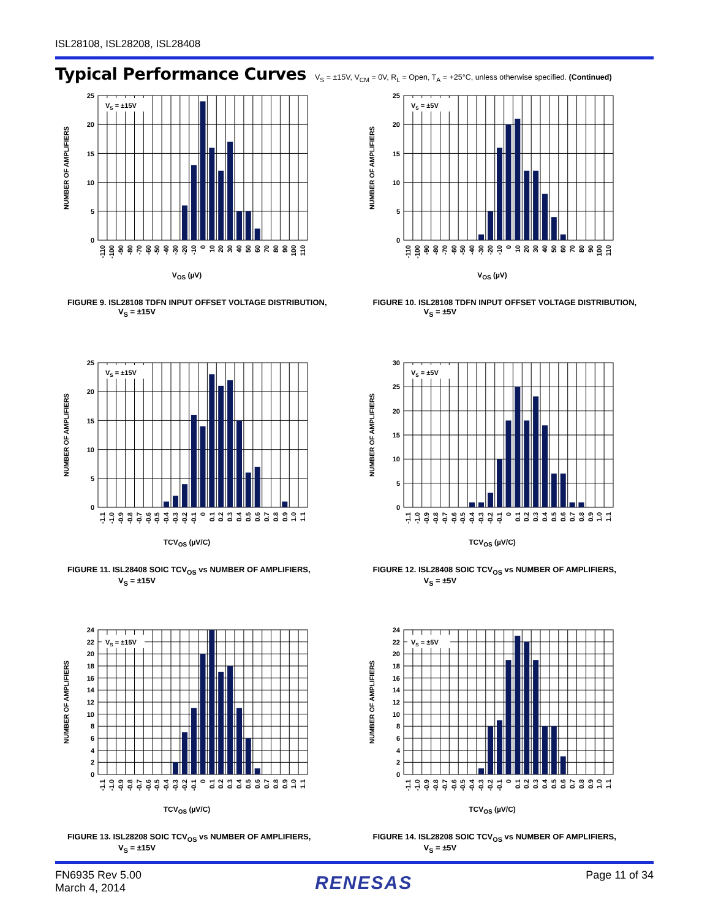ISL28108, ISL28208, ISL28408
Typical Performance Curves
V<sub>S</sub> = ±15V, V<sub>CM</sub> = 0V, R<sub>L</sub> = Open, T<sub>A</sub> = +25°C, unless otherwise specified. (Continued)
VS = ±15V
0
5
10
15
20
25
NUMBER OF AMPLIFIERS
-110
-100
-90
-80
-70
-60
-50
-40
-30
-20
-10
0
10
20
30
40
50
60
70
80
90
100
110
V<sub>OS</sub> (µV)
FIGURE 9. ISL28108 TDFN INPUT OFFSET VOLTAGE DISTRIBUTION,
V<sub>S</sub> = ±15V
VS = ±5V
0
5
10
15
20
25
NUMBER OF AMPLIFIERS
-110
-100
-90
-80
-70
-60
-50
-40
-30
-20
-10
0
10
20
30
40
50
60
70
80
90
100
110
V<sub>OS</sub> (µV)
FIGURE 10. ISL28108 TDFN INPUT OFFSET VOLTAGE DISTRIBUTION,
V<sub>S</sub> = ±5V
VS = ±15V
0
5
10
15
20
25
NUMBER OF AMPLIFIERS
-1.1
-1.0
-0.9
-0.8
-0.7
-0.6
-0.5
-0.4
-0.3
-0.2
-0.1
0
0.1
0.2
0.3
0.4
0.5
0.6
0.7
0.8
0.9
1.0
1.1
TCV<sub>OS</sub> (µV/C)
FIGURE 11. ISL28408 SOIC TCV<sub>OS</sub> vs NUMBER OF AMPLIFIERS,
V<sub>S</sub> = ±15V
VS = ±5V
0
5
10
15
20
25
30
NUMBER OF AMPLIFIERS
-1.1
-1.0
-0.9
-0.8
-0.7
-0.6
-0.5
-0.4
-0.3
-0.2
-0.1
0
0.1
0.2
0.3
0.4
0.5
0.6
0.7
0.8
0.9
1.0
1.1
TCV<sub>OS</sub> (µV/C)
FIGURE 12. ISL28408 SOIC TCV<sub>OS</sub> vs NUMBER OF AMPLIFIERS,
V<sub>S</sub> = ±5V
VS = ±15V
0
2
4
6
8
10
12
14
16
18
20
22
24
NUMBER OF AMPLIFIERS
-1.1
-1.0
-0.9
-0.8
-0.7
-0.6
-0.5
-0.4
-0.3
-0.2
-0.1
0
0.1
0.2
0.3
0.4
0.5
0.6
0.7
0.8
0.9
1.0
1.1
TCV<sub>OS</sub> (µV/C)
FIGURE 13. ISL28208 SOIC TCV<sub>OS</sub> vs NUMBER OF AMPLIFIERS,
V<sub>S</sub> = ±15V
VS = ±5V
0
2
4
6
8
10
12
14
16
18
20
22
24
NUMBER OF AMPLIFIERS
-1.1
-1.0
-0.9
-0.8
-0.7
-0.6
-0.5
-0.4
-0.3
-0.2
-0.1
0
0.1
0.2
0.3
0.4
0.5
0.6
0.7
0.8
0.9
1.0
1.1
TCV<sub>OS</sub> (µV/C)
FIGURE 14. ISL28208 SOIC TCV<sub>OS</sub> vs NUMBER OF AMPLIFIERS,
V<sub>S</sub> = ±5V
FN6935 Rev 5.00
March 4, 2014
RENESAS
Page 11 of 34